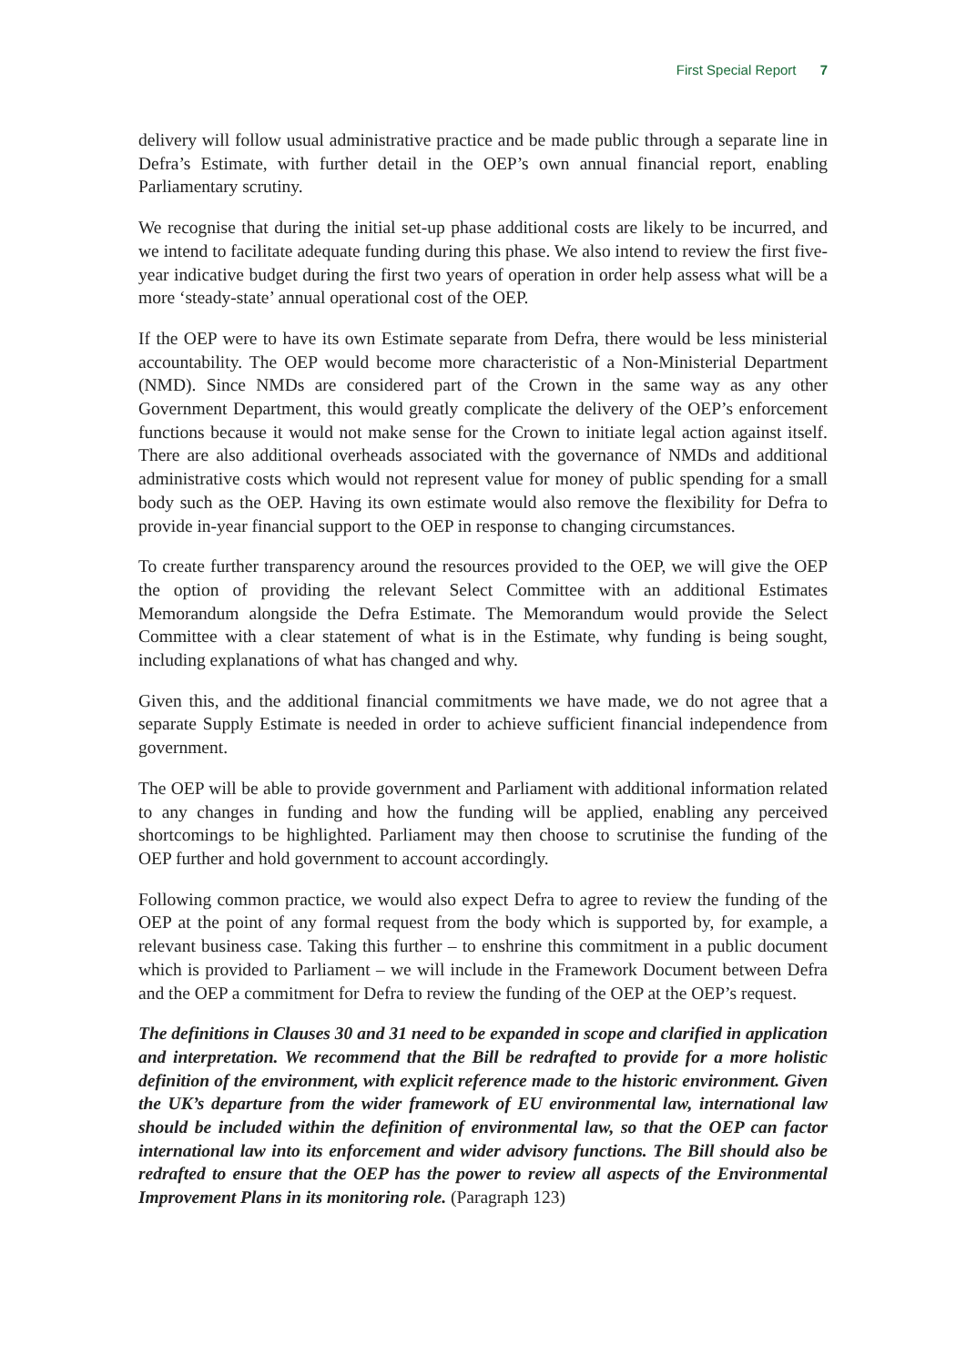First Special Report 7
delivery will follow usual administrative practice and be made public through a separate line in Defra’s Estimate, with further detail in the OEP’s own annual financial report, enabling Parliamentary scrutiny.
We recognise that during the initial set-up phase additional costs are likely to be incurred, and we intend to facilitate adequate funding during this phase. We also intend to review the first five-year indicative budget during the first two years of operation in order help assess what will be a more ‘steady-state’ annual operational cost of the OEP.
If the OEP were to have its own Estimate separate from Defra, there would be less ministerial accountability. The OEP would become more characteristic of a Non-Ministerial Department (NMD). Since NMDs are considered part of the Crown in the same way as any other Government Department, this would greatly complicate the delivery of the OEP’s enforcement functions because it would not make sense for the Crown to initiate legal action against itself. There are also additional overheads associated with the governance of NMDs and additional administrative costs which would not represent value for money of public spending for a small body such as the OEP. Having its own estimate would also remove the flexibility for Defra to provide in-year financial support to the OEP in response to changing circumstances.
To create further transparency around the resources provided to the OEP, we will give the OEP the option of providing the relevant Select Committee with an additional Estimates Memorandum alongside the Defra Estimate. The Memorandum would provide the Select Committee with a clear statement of what is in the Estimate, why funding is being sought, including explanations of what has changed and why.
Given this, and the additional financial commitments we have made, we do not agree that a separate Supply Estimate is needed in order to achieve sufficient financial independence from government.
The OEP will be able to provide government and Parliament with additional information related to any changes in funding and how the funding will be applied, enabling any perceived shortcomings to be highlighted. Parliament may then choose to scrutinise the funding of the OEP further and hold government to account accordingly.
Following common practice, we would also expect Defra to agree to review the funding of the OEP at the point of any formal request from the body which is supported by, for example, a relevant business case. Taking this further – to enshrine this commitment in a public document which is provided to Parliament – we will include in the Framework Document between Defra and the OEP a commitment for Defra to review the funding of the OEP at the OEP’s request.
The definitions in Clauses 30 and 31 need to be expanded in scope and clarified in application and interpretation. We recommend that the Bill be redrafted to provide for a more holistic definition of the environment, with explicit reference made to the historic environment. Given the UK’s departure from the wider framework of EU environmental law, international law should be included within the definition of environmental law, so that the OEP can factor international law into its enforcement and wider advisory functions. The Bill should also be redrafted to ensure that the OEP has the power to review all aspects of the Environmental Improvement Plans in its monitoring role. (Paragraph 123)